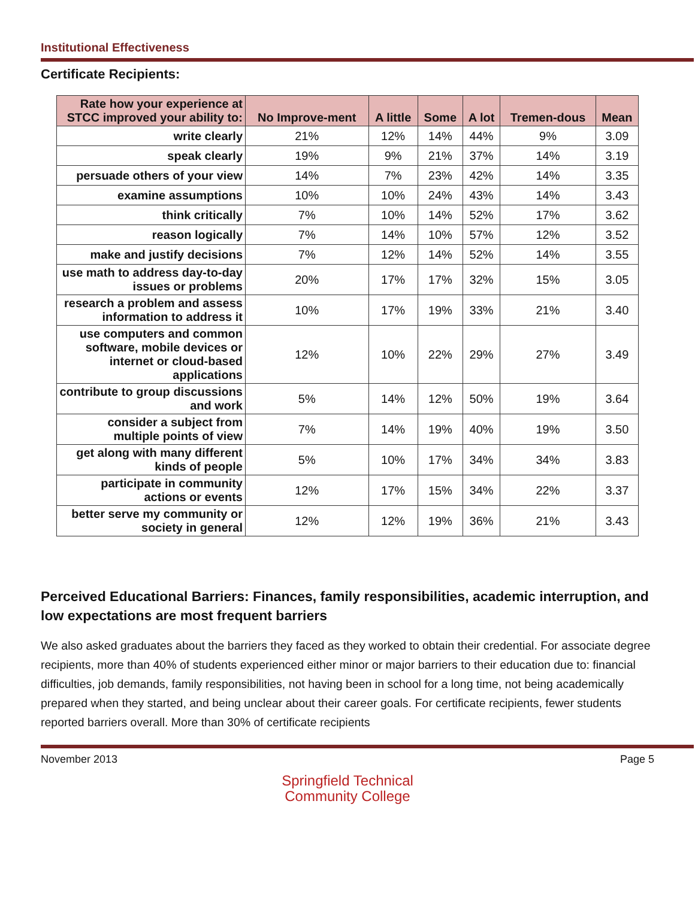Institutional Effectiveness
Certificate Recipients:
| Rate how your experience at STCC improved your ability to: | No Improve-ment | A little | Some | A lot | Tremen-dous | Mean |
| --- | --- | --- | --- | --- | --- | --- |
| write clearly | 21% | 12% | 14% | 44% | 9% | 3.09 |
| speak clearly | 19% | 9% | 21% | 37% | 14% | 3.19 |
| persuade others of your view | 14% | 7% | 23% | 42% | 14% | 3.35 |
| examine assumptions | 10% | 10% | 24% | 43% | 14% | 3.43 |
| think critically | 7% | 10% | 14% | 52% | 17% | 3.62 |
| reason logically | 7% | 14% | 10% | 57% | 12% | 3.52 |
| make and justify decisions | 7% | 12% | 14% | 52% | 14% | 3.55 |
| use math to address day-to-day issues or problems | 20% | 17% | 17% | 32% | 15% | 3.05 |
| research a problem and assess information to address it | 10% | 17% | 19% | 33% | 21% | 3.40 |
| use computers and common software, mobile devices or internet or cloud-based applications | 12% | 10% | 22% | 29% | 27% | 3.49 |
| contribute to group discussions and work | 5% | 14% | 12% | 50% | 19% | 3.64 |
| consider a subject from multiple points of view | 7% | 14% | 19% | 40% | 19% | 3.50 |
| get along with many different kinds of people | 5% | 10% | 17% | 34% | 34% | 3.83 |
| participate in community actions or events | 12% | 17% | 15% | 34% | 22% | 3.37 |
| better serve my community or society in general | 12% | 12% | 19% | 36% | 21% | 3.43 |
Perceived Educational Barriers: Finances, family responsibilities, academic interruption, and low expectations are most frequent barriers
We also asked graduates about the barriers they faced as they worked to obtain their credential. For associate degree recipients, more than 40% of students experienced either minor or major barriers to their education due to: financial difficulties, job demands, family responsibilities, not having been in school for a long time, not being academically prepared when they started, and being unclear about their career goals. For certificate recipients, fewer students reported barriers overall. More than 30% of certificate recipients
November 2013 Page 5
Springfield Technical
Community College